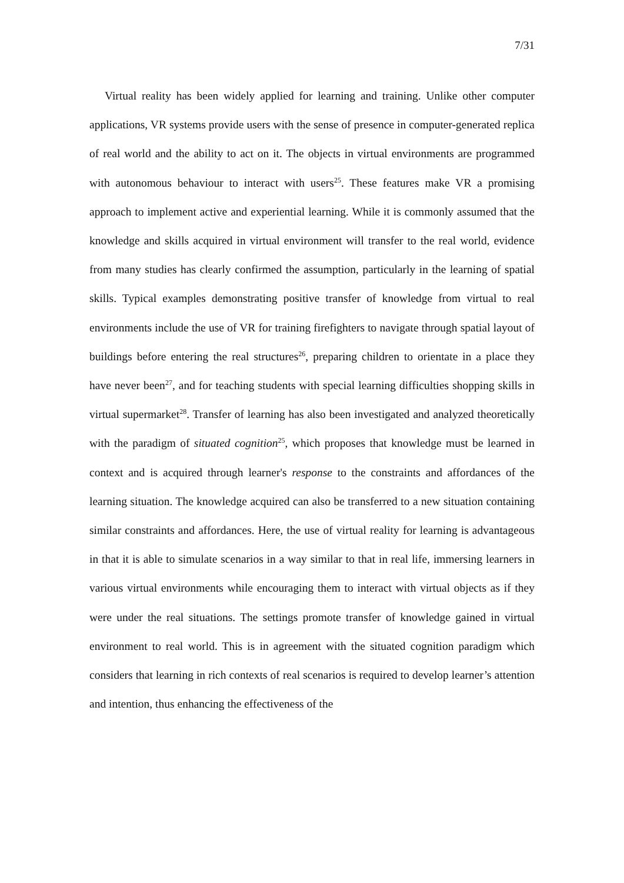7/31
Virtual reality has been widely applied for learning and training. Unlike other computer applications, VR systems provide users with the sense of presence in computer-generated replica of real world and the ability to act on it. The objects in virtual environments are programmed with autonomous behaviour to interact with users<sup>25</sup>. These features make VR a promising approach to implement active and experiential learning. While it is commonly assumed that the knowledge and skills acquired in virtual environment will transfer to the real world, evidence from many studies has clearly confirmed the assumption, particularly in the learning of spatial skills. Typical examples demonstrating positive transfer of knowledge from virtual to real environments include the use of VR for training firefighters to navigate through spatial layout of buildings before entering the real structures<sup>26</sup>, preparing children to orientate in a place they have never been<sup>27</sup>, and for teaching students with special learning difficulties shopping skills in virtual supermarket<sup>28</sup>. Transfer of learning has also been investigated and analyzed theoretically with the paradigm of situated cognition<sup>25</sup>, which proposes that knowledge must be learned in context and is acquired through learner's response to the constraints and affordances of the learning situation. The knowledge acquired can also be transferred to a new situation containing similar constraints and affordances. Here, the use of virtual reality for learning is advantageous in that it is able to simulate scenarios in a way similar to that in real life, immersing learners in various virtual environments while encouraging them to interact with virtual objects as if they were under the real situations. The settings promote transfer of knowledge gained in virtual environment to real world. This is in agreement with the situated cognition paradigm which considers that learning in rich contexts of real scenarios is required to develop learner’s attention and intention, thus enhancing the effectiveness of the